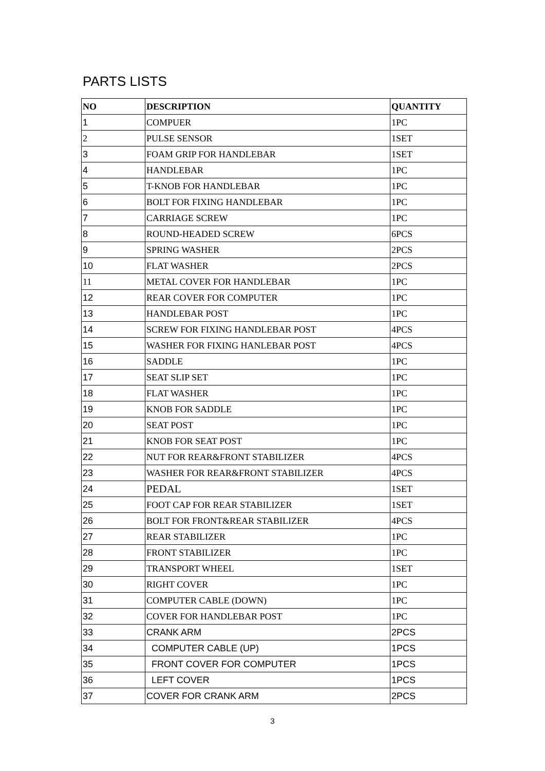PARTS LISTS
| NO | DESCRIPTION | QUANTITY |
| --- | --- | --- |
| 1 | COMPUER | 1PC |
| 2 | PULSE SENSOR | 1SET |
| 3 | FOAM GRIP FOR HANDLEBAR | 1SET |
| 4 | HANDLEBAR | 1PC |
| 5 | T-KNOB FOR HANDLEBAR | 1PC |
| 6 | BOLT FOR FIXING HANDLEBAR | 1PC |
| 7 | CARRIAGE SCREW | 1PC |
| 8 | ROUND-HEADED SCREW | 6PCS |
| 9 | SPRING WASHER | 2PCS |
| 10 | FLAT WASHER | 2PCS |
| 11 | METAL COVER FOR HANDLEBAR | 1PC |
| 12 | REAR COVER FOR COMPUTER | 1PC |
| 13 | HANDLEBAR POST | 1PC |
| 14 | SCREW FOR FIXING HANDLEBAR POST | 4PCS |
| 15 | WASHER FOR FIXING HANLEBAR POST | 4PCS |
| 16 | SADDLE | 1PC |
| 17 | SEAT SLIP SET | 1PC |
| 18 | FLAT WASHER | 1PC |
| 19 | KNOB FOR SADDLE | 1PC |
| 20 | SEAT POST | 1PC |
| 21 | KNOB FOR SEAT POST | 1PC |
| 22 | NUT FOR REAR&FRONT STABILIZER | 4PCS |
| 23 | WASHER FOR REAR&FRONT STABILIZER | 4PCS |
| 24 | PEDAL | 1SET |
| 25 | FOOT CAP FOR REAR STABILIZER | 1SET |
| 26 | BOLT FOR FRONT&REAR STABILIZER | 4PCS |
| 27 | REAR STABILIZER | 1PC |
| 28 | FRONT STABILIZER | 1PC |
| 29 | TRANSPORT WHEEL | 1SET |
| 30 | RIGHT COVER | 1PC |
| 31 | COMPUTER CABLE (DOWN) | 1PC |
| 32 | COVER FOR HANDLEBAR POST | 1PC |
| 33 | CRANK ARM | 2PCS |
| 34 | COMPUTER CABLE (UP) | 1PCS |
| 35 | FRONT COVER FOR COMPUTER | 1PCS |
| 36 | LEFT COVER | 1PCS |
| 37 | COVER FOR CRANK ARM | 2PCS |
3